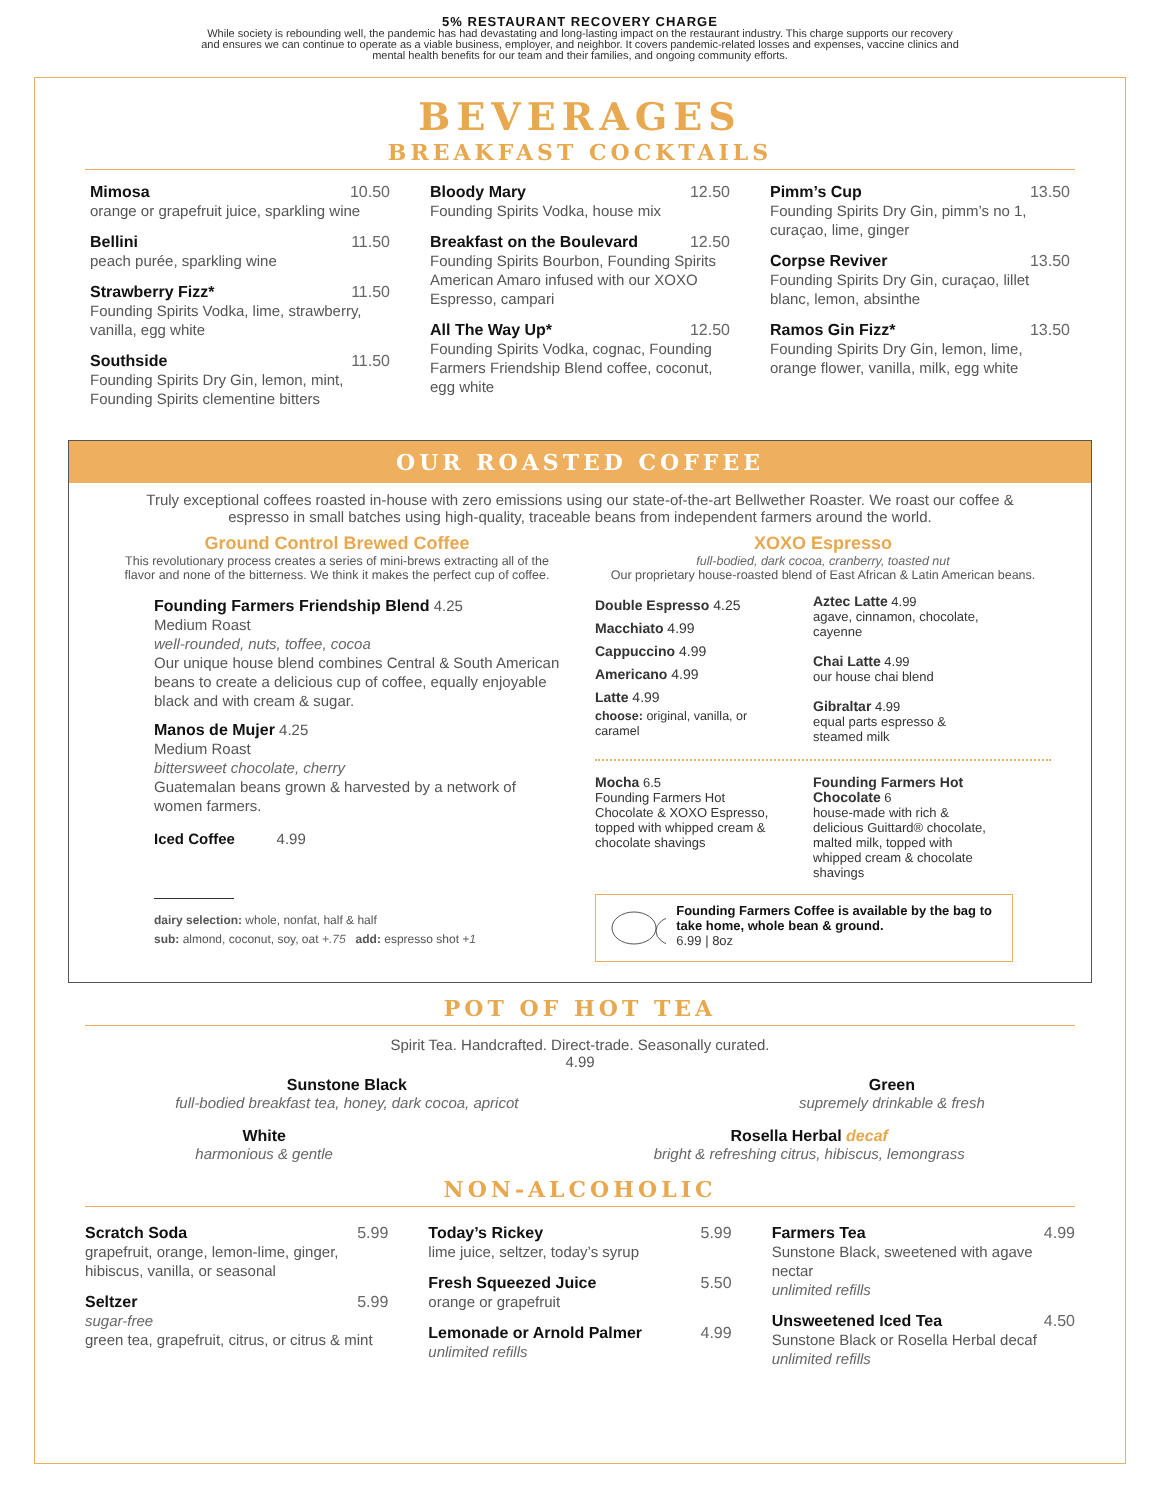5% RESTAURANT RECOVERY CHARGE
While society is rebounding well, the pandemic has had devastating and long-lasting impact on the restaurant industry. This charge supports our recovery
and ensures we can continue to operate as a viable business, employer, and neighbor. It covers pandemic-related losses and expenses, vaccine clinics and
mental health benefits for our team and their families, and ongoing community efforts.
BEVERAGES
BREAKFAST COCKTAILS
Mimosa 10.50
orange or grapefruit juice, sparkling wine
Bellini 11.50
peach purée, sparkling wine
Strawberry Fizz* 11.50
Founding Spirits Vodka, lime, strawberry, vanilla, egg white
Southside 11.50
Founding Spirits Dry Gin, lemon, mint, Founding Spirits clementine bitters
Bloody Mary 12.50
Founding Spirits Vodka, house mix
Breakfast on the Boulevard 12.50
Founding Spirits Bourbon, Founding Spirits American Amaro infused with our XOXO Espresso, campari
All The Way Up* 12.50
Founding Spirits Vodka, cognac, Founding Farmers Friendship Blend coffee, coconut, egg white
Pimm’s Cup 13.50
Founding Spirits Dry Gin, pimm’s no 1, curaçao, lime, ginger
Corpse Reviver 13.50
Founding Spirits Dry Gin, curaçao, lillet blanc, lemon, absinthe
Ramos Gin Fizz* 13.50
Founding Spirits Dry Gin, lemon, lime, orange flower, vanilla, milk, egg white
OUR ROASTED COFFEE
Truly exceptional coffees roasted in-house with zero emissions using our state-of-the-art Bellwether Roaster. We roast our coffee & espresso in small batches using high-quality, traceable beans from independent farmers around the world.
Ground Control Brewed Coffee
This revolutionary process creates a series of mini-brews extracting all of the flavor and none of the bitterness. We think it makes the perfect cup of coffee.
Founding Farmers Friendship Blend 4.25
Medium Roast
well-rounded, nuts, toffee, cocoa
Our unique house blend combines Central & South American beans to create a delicious cup of coffee, equally enjoyable black and with cream & sugar.
Manos de Mujer 4.25
Medium Roast
bittersweet chocolate, cherry
Guatemalan beans grown & harvested by a network of women farmers.
Iced Coffee 4.99
dairy selection: whole, nonfat, half & half
sub: almond, coconut, soy, oat +.75 add: espresso shot +1
XOXO Espresso
full-bodied, dark cocoa, cranberry, toasted nut
Our proprietary house-roasted blend of East African & Latin American beans.
Double Espresso 4.25
Macchiato 4.99
Cappuccino 4.99
Americano 4.99
Latte 4.99
choose: original, vanilla, or caramel
Aztec Latte 4.99
agave, cinnamon, chocolate, cayenne
Chai Latte 4.99
our house chai blend
Gibraltar 4.99
equal parts espresso & steamed milk
Mocha 6.5
Founding Farmers Hot Chocolate & XOXO Espresso, topped with whipped cream & chocolate shavings
Founding Farmers Hot Chocolate 6
house-made with rich & delicious Guittard® chocolate, malted milk, topped with whipped cream & chocolate shavings
Founding Farmers Coffee is available by the bag to take home, whole bean & ground.
6.99 | 8oz
POT OF HOT TEA
Spirit Tea. Handcrafted. Direct-trade. Seasonally curated.
4.99
Sunstone Black
full-bodied breakfast tea, honey, dark cocoa, apricot
Green
supremely drinkable & fresh
White
harmonious & gentle
Rosella Herbal decaf
bright & refreshing citrus, hibiscus, lemongrass
NON-ALCOHOLIC
Scratch Soda 5.99
grapefruit, orange, lemon-lime, ginger, hibiscus, vanilla, or seasonal
Seltzer 5.99
sugar-free
green tea, grapefruit, citrus, or citrus & mint
Today’s Rickey 5.99
lime juice, seltzer, today’s syrup
Fresh Squeezed Juice 5.50
orange or grapefruit
Lemonade or Arnold Palmer 4.99
unlimited refills
Farmers Tea 4.99
Sunstone Black, sweetened with agave nectar
unlimited refills
Unsweetened Iced Tea 4.50
Sunstone Black or Rosella Herbal decaf
unlimited refills